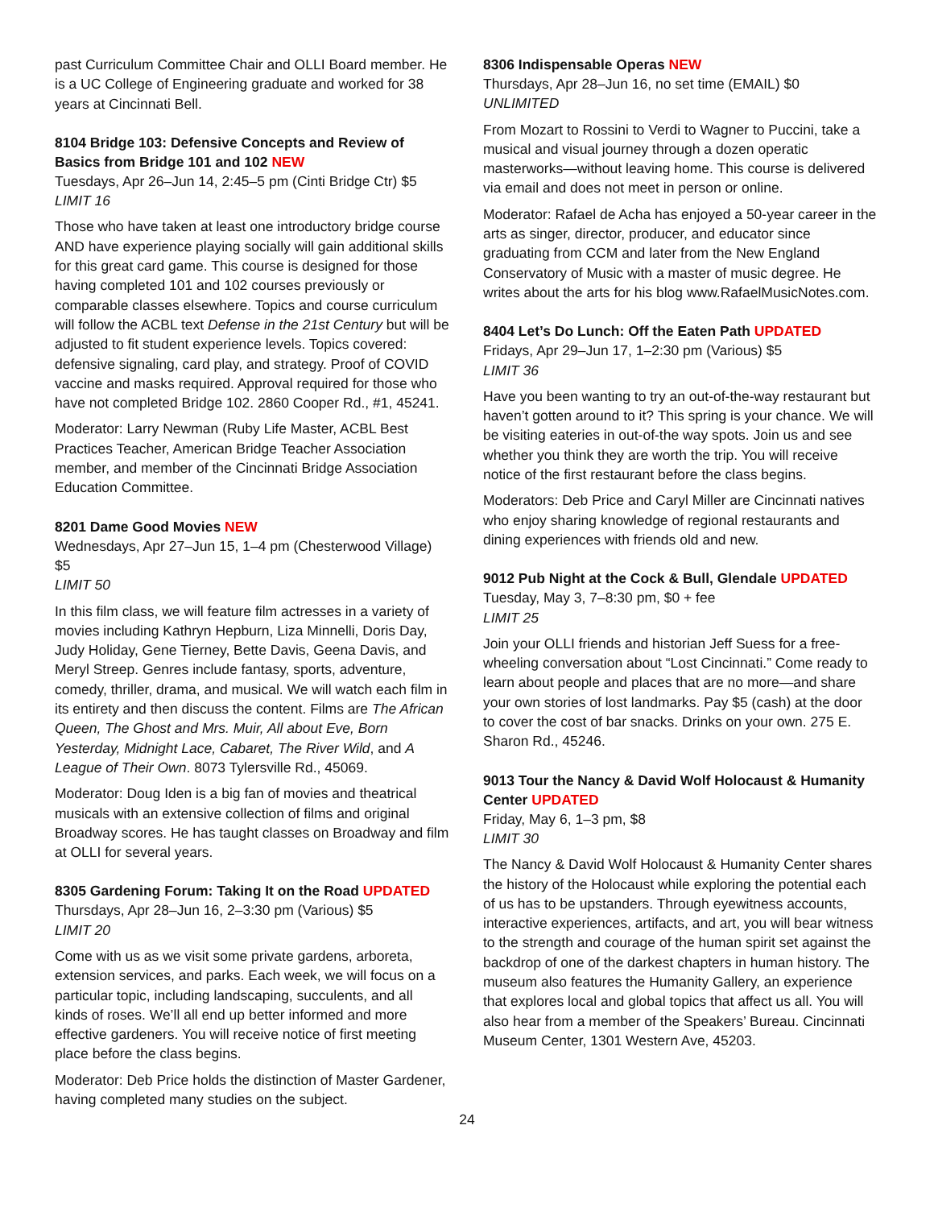past Curriculum Committee Chair and OLLI Board member. He is a UC College of Engineering graduate and worked for 38 years at Cincinnati Bell.
8104 Bridge 103: Defensive Concepts and Review of Basics from Bridge 101 and 102 NEW
Tuesdays, Apr 26–Jun 14, 2:45–5 pm (Cinti Bridge Ctr) $5
LIMIT 16
Those who have taken at least one introductory bridge course AND have experience playing socially will gain additional skills for this great card game. This course is designed for those having completed 101 and 102 courses previously or comparable classes elsewhere. Topics and course curriculum will follow the ACBL text Defense in the 21st Century but will be adjusted to fit student experience levels. Topics covered: defensive signaling, card play, and strategy. Proof of COVID vaccine and masks required. Approval required for those who have not completed Bridge 102. 2860 Cooper Rd., #1, 45241.
Moderator: Larry Newman (Ruby Life Master, ACBL Best Practices Teacher, American Bridge Teacher Association member, and member of the Cincinnati Bridge Association Education Committee.
8201 Dame Good Movies NEW
Wednesdays, Apr 27–Jun 15, 1–4 pm (Chesterwood Village) $5
LIMIT 50
In this film class, we will feature film actresses in a variety of movies including Kathryn Hepburn, Liza Minnelli, Doris Day, Judy Holiday, Gene Tierney, Bette Davis, Geena Davis, and Meryl Streep. Genres include fantasy, sports, adventure, comedy, thriller, drama, and musical. We will watch each film in its entirety and then discuss the content. Films are The African Queen, The Ghost and Mrs. Muir, All about Eve, Born Yesterday, Midnight Lace, Cabaret, The River Wild, and A League of Their Own. 8073 Tylersville Rd., 45069.
Moderator: Doug Iden is a big fan of movies and theatrical musicals with an extensive collection of films and original Broadway scores. He has taught classes on Broadway and film at OLLI for several years.
8305 Gardening Forum: Taking It on the Road UPDATED
Thursdays, Apr 28–Jun 16, 2–3:30 pm (Various) $5
LIMIT 20
Come with us as we visit some private gardens, arboreta, extension services, and parks. Each week, we will focus on a particular topic, including landscaping, succulents, and all kinds of roses. We’ll all end up better informed and more effective gardeners. You will receive notice of first meeting place before the class begins.
Moderator: Deb Price holds the distinction of Master Gardener, having completed many studies on the subject.
8306 Indispensable Operas NEW
Thursdays, Apr 28–Jun 16, no set time (EMAIL) $0
UNLIMITED
From Mozart to Rossini to Verdi to Wagner to Puccini, take a musical and visual journey through a dozen operatic masterworks—without leaving home. This course is delivered via email and does not meet in person or online.
Moderator: Rafael de Acha has enjoyed a 50-year career in the arts as singer, director, producer, and educator since graduating from CCM and later from the New England Conservatory of Music with a master of music degree. He writes about the arts for his blog www.RafaelMusicNotes.com.
8404 Let’s Do Lunch: Off the Eaten Path UPDATED
Fridays, Apr 29–Jun 17, 1–2:30 pm (Various) $5
LIMIT 36
Have you been wanting to try an out-of-the-way restaurant but haven’t gotten around to it? This spring is your chance. We will be visiting eateries in out-of-the way spots. Join us and see whether you think they are worth the trip. You will receive notice of the first restaurant before the class begins.
Moderators: Deb Price and Caryl Miller are Cincinnati natives who enjoy sharing knowledge of regional restaurants and dining experiences with friends old and new.
9012 Pub Night at the Cock & Bull, Glendale UPDATED
Tuesday, May 3, 7–8:30 pm, $0 + fee
LIMIT 25
Join your OLLI friends and historian Jeff Suess for a free-wheeling conversation about “Lost Cincinnati.” Come ready to learn about people and places that are no more—and share your own stories of lost landmarks. Pay $5 (cash) at the door to cover the cost of bar snacks. Drinks on your own. 275 E. Sharon Rd., 45246.
9013 Tour the Nancy & David Wolf Holocaust & Humanity Center UPDATED
Friday, May 6, 1–3 pm, $8
LIMIT 30
The Nancy & David Wolf Holocaust & Humanity Center shares the history of the Holocaust while exploring the potential each of us has to be upstanders. Through eyewitness accounts, interactive experiences, artifacts, and art, you will bear witness to the strength and courage of the human spirit set against the backdrop of one of the darkest chapters in human history. The museum also features the Humanity Gallery, an experience that explores local and global topics that affect us all. You will also hear from a member of the Speakers’ Bureau. Cincinnati Museum Center, 1301 Western Ave, 45203.
24